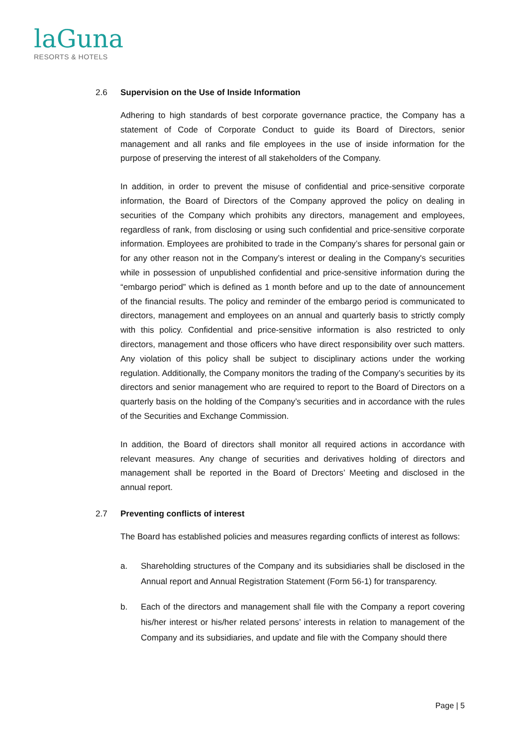laGuna
RESORTS & HOTELS
2.6 Supervision on the Use of Inside Information
Adhering to high standards of best corporate governance practice, the Company has a statement of Code of Corporate Conduct to guide its Board of Directors, senior management and all ranks and file employees in the use of inside information for the purpose of preserving the interest of all stakeholders of the Company.
In addition, in order to prevent the misuse of confidential and price-sensitive corporate information, the Board of Directors of the Company approved the policy on dealing in securities of the Company which prohibits any directors, management and employees, regardless of rank, from disclosing or using such confidential and price-sensitive corporate information. Employees are prohibited to trade in the Company’s shares for personal gain or for any other reason not in the Company’s interest or dealing in the Company's securities while in possession of unpublished confidential and price-sensitive information during the “embargo period” which is defined as 1 month before and up to the date of announcement of the financial results. The policy and reminder of the embargo period is communicated to directors, management and employees on an annual and quarterly basis to strictly comply with this policy. Confidential and price-sensitive information is also restricted to only directors, management and those officers who have direct responsibility over such matters. Any violation of this policy shall be subject to disciplinary actions under the working regulation. Additionally, the Company monitors the trading of the Company’s securities by its directors and senior management who are required to report to the Board of Directors on a quarterly basis on the holding of the Company’s securities and in accordance with the rules of the Securities and Exchange Commission.
In addition, the Board of directors shall monitor all required actions in accordance with relevant measures. Any change of securities and derivatives holding of directors and management shall be reported in the Board of Drectors’ Meeting and disclosed in the annual report.
2.7 Preventing conflicts of interest
The Board has established policies and measures regarding conflicts of interest as follows:
a. Shareholding structures of the Company and its subsidiaries shall be disclosed in the Annual report and Annual Registration Statement (Form 56-1) for transparency.
b. Each of the directors and management shall file with the Company a report covering his/her interest or his/her related persons’ interests in relation to management of the Company and its subsidiaries, and update and file with the Company should there
Page | 5